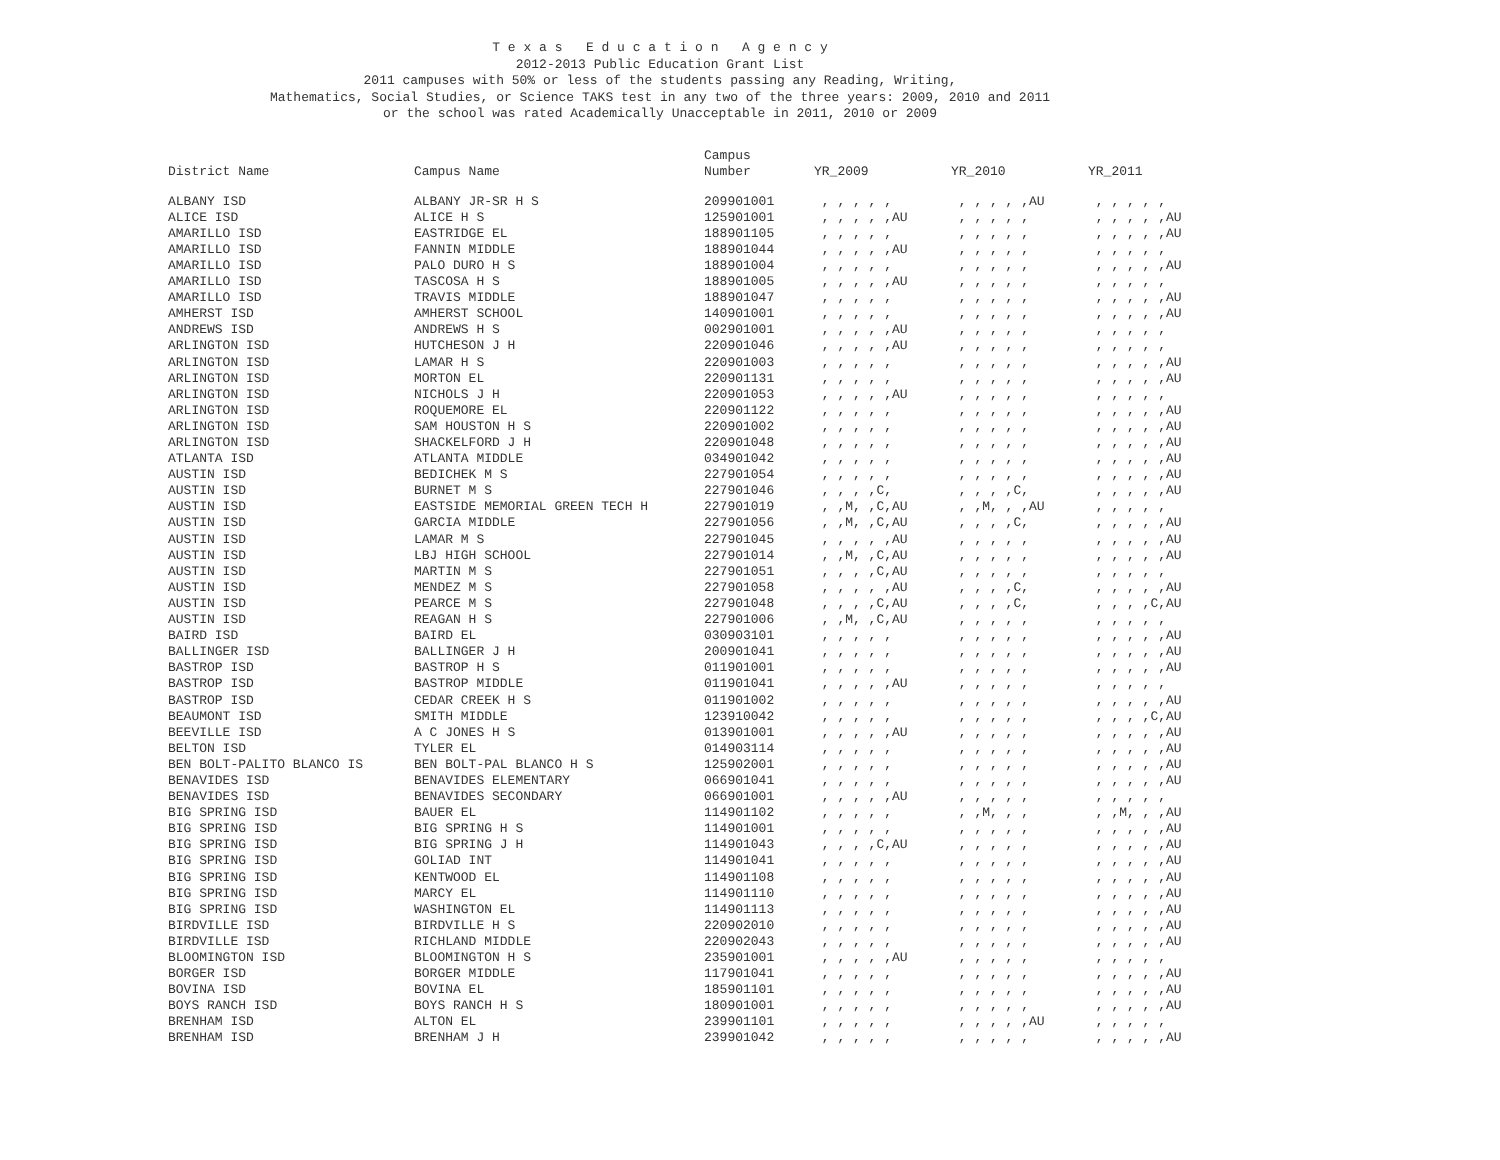T e x a s E d u c a t i o n A g e n c y
2012-2013 Public Education Grant List
2011 campuses with 50% or less of the students passing any Reading, Writing,
Mathematics, Social Studies, or Science TAKS test in any two of the three years: 2009, 2010 and 2011
or the school was rated Academically Unacceptable in 2011, 2010 or 2009
| | | Campus | | | |
| --- | --- | --- | --- | --- | --- |
| District Name | Campus Name | Number | YR_2009 | YR_2010 | YR_2011 |
| ALBANY ISD | ALBANY JR-SR H S | 209901001 | , , , , , | , , , , ,AU | , , , , , |
| ALICE ISD | ALICE H S | 125901001 | , , , , ,AU | , , , , , | , , , , ,AU |
| AMARILLO ISD | EASTRIDGE EL | 188901105 | , , , , , | , , , , , | , , , , ,AU |
| AMARILLO ISD | FANNIN MIDDLE | 188901044 | , , , , ,AU | , , , , , | , , , , , |
| AMARILLO ISD | PALO DURO H S | 188901004 | , , , , , | , , , , , | , , , , ,AU |
| AMARILLO ISD | TASCOSA H S | 188901005 | , , , , ,AU | , , , , , | , , , , , |
| AMARILLO ISD | TRAVIS MIDDLE | 188901047 | , , , , , | , , , , , | , , , , ,AU |
| AMHERST ISD | AMHERST SCHOOL | 140901001 | , , , , , | , , , , , | , , , , ,AU |
| ANDREWS ISD | ANDREWS H S | 002901001 | , , , , ,AU | , , , , , | , , , , , |
| ARLINGTON ISD | HUTCHESON J H | 220901046 | , , , , ,AU | , , , , , | , , , , , |
| ARLINGTON ISD | LAMAR H S | 220901003 | , , , , , | , , , , , | , , , , ,AU |
| ARLINGTON ISD | MORTON EL | 220901131 | , , , , , | , , , , , | , , , , ,AU |
| ARLINGTON ISD | NICHOLS J H | 220901053 | , , , , ,AU | , , , , , | , , , , , |
| ARLINGTON ISD | ROQUEMORE EL | 220901122 | , , , , , | , , , , , | , , , , ,AU |
| ARLINGTON ISD | SAM HOUSTON H S | 220901002 | , , , , , | , , , , , | , , , , ,AU |
| ARLINGTON ISD | SHACKELFORD J H | 220901048 | , , , , , | , , , , , | , , , , ,AU |
| ATLANTA ISD | ATLANTA MIDDLE | 034901042 | , , , , , | , , , , , | , , , , ,AU |
| AUSTIN ISD | BEDICHEK M S | 227901054 | , , , , , | , , , , , | , , , , ,AU |
| AUSTIN ISD | BURNET M S | 227901046 | , , , ,C, | , , , ,C, | , , , , ,AU |
| AUSTIN ISD | EASTSIDE MEMORIAL GREEN TECH H | 227901019 | , ,M, ,C,AU | , ,M, , ,AU | , , , , , |
| AUSTIN ISD | GARCIA MIDDLE | 227901056 | , ,M, ,C,AU | , , , ,C, | , , , , ,AU |
| AUSTIN ISD | LAMAR M S | 227901045 | , , , , ,AU | , , , , , | , , , , ,AU |
| AUSTIN ISD | LBJ HIGH SCHOOL | 227901014 | , ,M, ,C,AU | , , , , , | , , , , ,AU |
| AUSTIN ISD | MARTIN M S | 227901051 | , , , ,C,AU | , , , , , | , , , , , |
| AUSTIN ISD | MENDEZ M S | 227901058 | , , , , ,AU | , , , ,C, | , , , , ,AU |
| AUSTIN ISD | PEARCE M S | 227901048 | , , , ,C,AU | , , , ,C, | , , , ,C,AU |
| AUSTIN ISD | REAGAN H S | 227901006 | , ,M, ,C,AU | , , , , , | , , , , , |
| BAIRD ISD | BAIRD EL | 030903101 | , , , , , | , , , , , | , , , , ,AU |
| BALLINGER ISD | BALLINGER J H | 200901041 | , , , , , | , , , , , | , , , , ,AU |
| BASTROP ISD | BASTROP H S | 011901001 | , , , , , | , , , , , | , , , , ,AU |
| BASTROP ISD | BASTROP MIDDLE | 011901041 | , , , , ,AU | , , , , , | , , , , , |
| BASTROP ISD | CEDAR CREEK H S | 011901002 | , , , , , | , , , , , | , , , , ,AU |
| BEAUMONT ISD | SMITH MIDDLE | 123910042 | , , , , , | , , , , , | , , , ,C,AU |
| BEEVILLE ISD | A C JONES H S | 013901001 | , , , , ,AU | , , , , , | , , , , ,AU |
| BELTON ISD | TYLER EL | 014903114 | , , , , , | , , , , , | , , , , ,AU |
| BEN BOLT-PALITO BLANCO IS | BEN BOLT-PAL BLANCO H S | 125902001 | , , , , , | , , , , , | , , , , ,AU |
| BENAVIDES ISD | BENAVIDES ELEMENTARY | 066901041 | , , , , , | , , , , , | , , , , ,AU |
| BENAVIDES ISD | BENAVIDES SECONDARY | 066901001 | , , , , ,AU | , , , , , | , , , , , |
| BIG SPRING ISD | BAUER EL | 114901102 | , , , , , | , ,M, , , | , ,M, , ,AU |
| BIG SPRING ISD | BIG SPRING H S | 114901001 | , , , , , | , , , , , | , , , , ,AU |
| BIG SPRING ISD | BIG SPRING J H | 114901043 | , , , ,C,AU | , , , , , | , , , , ,AU |
| BIG SPRING ISD | GOLIAD INT | 114901041 | , , , , , | , , , , , | , , , , ,AU |
| BIG SPRING ISD | KENTWOOD EL | 114901108 | , , , , , | , , , , , | , , , , ,AU |
| BIG SPRING ISD | MARCY EL | 114901110 | , , , , , | , , , , , | , , , , ,AU |
| BIG SPRING ISD | WASHINGTON EL | 114901113 | , , , , , | , , , , , | , , , , ,AU |
| BIRDVILLE ISD | BIRDVILLE H S | 220902010 | , , , , , | , , , , , | , , , , ,AU |
| BIRDVILLE ISD | RICHLAND MIDDLE | 220902043 | , , , , , | , , , , , | , , , , ,AU |
| BLOOMINGTON ISD | BLOOMINGTON H S | 235901001 | , , , , ,AU | , , , , , | , , , , , |
| BORGER ISD | BORGER MIDDLE | 117901041 | , , , , , | , , , , , | , , , , ,AU |
| BOVINA ISD | BOVINA EL | 185901101 | , , , , , | , , , , , | , , , , ,AU |
| BOYS RANCH ISD | BOYS RANCH H S | 180901001 | , , , , , | , , , , , | , , , , ,AU |
| BRENHAM ISD | ALTON EL | 239901101 | , , , , , | , , , , ,AU | , , , , , |
| BRENHAM ISD | BRENHAM J H | 239901042 | , , , , , | , , , , , | , , , , ,AU |